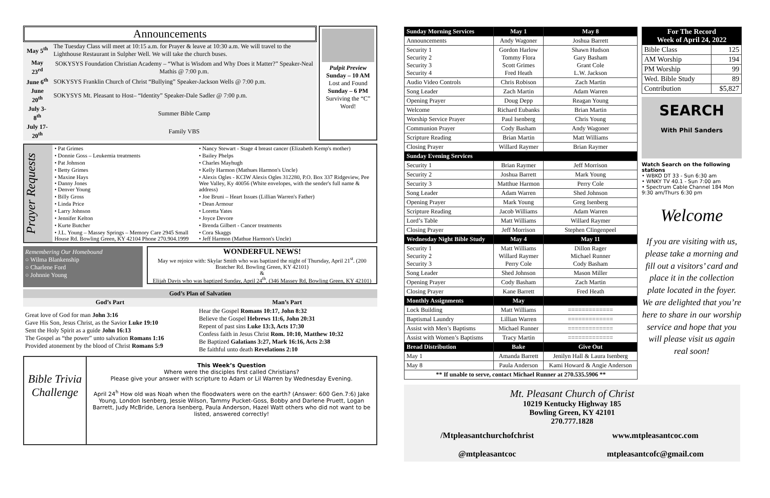Announcements
| May 5<sup>th</sup> | The Tuesday Class will meet at 10:15 a.m. for Prayer & leave at 10:30 a.m. We will travel to the Lighthouse Restaurant in Sulpher Well. We will take the church buses. |
| May 23<sup>rd</sup> | SOKYSYS Foundation Christian Academy – “What is Wisdom and Why Does it Matter?” Speaker-Neal Mathis @ 7:00 p.m. |
| June 6<sup>th</sup> | SOKYSYS Franklin Church of Christ “Bullying” Speaker-Jackson Wells @ 7:00 p.m. |
| June 20<sup>th</sup> | SOKYSYS Mt. Pleasant to Host– “Identity” Speaker-Dale Sadler @ 7:00 p.m. |
| July 3-8<sup>th</sup> | Summer Bible Camp |
| July 17-20<sup>th</sup> | Family VBS |
Pulpit Preview
Sunday – 10 AM
Lost and Found
Sunday – 6 PM
Surviving the “C” Word!
Prayer Requests
| • Pat Grimes | • Nancy Stewart - Stage 4 breast cancer (Elizabeth Kemp's mother) |
| • Donnie Goss – Leukemia treatments | • Bailey Phelps |
| • Pat Johnson | • Charles Mayhugh |
| • Betty Grimes | • Kelly Harmon (Mathues Harmon's Uncle) |
| • Maxine Hays • Danny Jones • Denver Young | • Alexis Ogles - KCIW Alexis Ogles 312280, P.O. Box 337 Ridgeview, Pee Wee Valley, Ky 40056 (White envelopes, with the sender's full name & address) |
| • Billy Gross | • Joe Bruni – Heart Issues (Lillian Warren's Father) |
| • Linda Price | • Dean Armour |
| • Larry Johnson | • Loretta Yates |
| • Jennifer Kelton | • Joyce Devore |
| • Kurte Butcher | • Brenda Gilbert - Cancer treatments |
| • J.L. Young – Massey Springs – Memory Care 2945 Small House Rd. Bowling Green, KY 42104 Phone 270.904.1999 | • Cora Skaggs • Jeff Harmon (Mathue Harmon's Uncle) |
Remembering Our Homebound
○ Wilma Blankenship
○ Charlene Ford
○ Johnnie Young
WONDERFUL NEWS!
May we rejoice with: Skylar Smith who was baptized the night of Thursday, April 21<sup>st</sup>. (200 Bratcher Rd. Bowling Green, KY 42101)
&
Elijah Davis who was baptized Sunday, April 24<sup>th</sup>. (346 Massey Rd, Bowling Green, KY 42101)
| God’s Plan of Salvation | |
| --- | --- |
| God’s Part | Man’s Part |
| Great love of God for man John 3:16 Gave His Son, Jesus Christ, as the Savior Luke 19:10 Sent the Holy Spirit as a guide John 16:13 The Gospel as “the power” unto salvation Romans 1:16 Provided atonement by the blood of Christ Romans 5:9 | Hear the Gospel Romans 10:17, John 8:32 Believe the Gospel Hebrews 11:6, John 20:31 Repent of past sins Luke 13:3, Acts 17:30 Confess faith in Jesus Christ Rom. 10:10, Matthew 10:32 Be Baptized Galatians 3:27, Mark 16:16, Acts 2:38 Be faithful unto death Revelations 2:10 |
Bible Trivia Challenge
This Week’s Question
Where were the disciples first called Christians?
Please give your answer with scripture to Adam or Lil Warren by Wednesday Evening.
April 24<sup>h</sup> How old was Noah when the floodwaters were on the earth? (Answer: 600 Gen.7:6) Jake Young, London Isenberg, Jessie Wilson, Tammy Pucket-Goss, Bobby and Darlene Pruett, Logan Barrett, Judy McBride, Lenora Isenberg, Paula Anderson, Hazel Watt others who did not want to be listed, answered correctly!
| Sunday Morning Services | May 1 | May 8 |
| Announcements | Andy Wagoner | Joshua Barrett |
| Security 1 Security 2 Security 3 Security 4 | Gordon Harlow Tommy Flora Scott Grimes Fred Heath | Shawn Hudson Gary Basham Grant Cole L.W. Jackson |
| Audio Video Controls | Chris Robison | Zach Martin |
| Song Leader | Zach Martin | Adam Warren |
| Opening Prayer | Doug Depp | Reagan Young |
| Welcome | Richard Eubanks | Brian Martin |
| Worship Service Prayer | Paul Isenberg | Chris Young |
| Communion Prayer | Cody Basham | Andy Wagoner |
| Scripture Reading | Brian Martin | Matt Williams |
| Closing Prayer | Willard Raymer | Brian Raymer |
| Sunday Evening Services | | |
| Security 1 | Brian Raymer | Jeff Morrison |
| Security 2 | Joshua Barrett | Mark Young |
| Security 3 | Matthue Harmon | Perry Cole |
| Song Leader | Adam Warren | Shed Johnson |
| Opening Prayer | Mark Young | Greg Isenberg |
| Scripture Reading | Jacob Williams | Adam Warren |
| Lord’s Table | Matt Williams | Willard Raymer |
| Closing Prayer | Jeff Morrison | Stephen CIingenpeel |
| Wednesday Night Bible Study | May 4 | May 11 |
| Security 1 Security 2 Security 3 | Matt Williams Willard Raymer Perry Cole | Dillon Rager Michael Runner Cody Basham |
| Song Leader | Shed Johnson | Mason Miller |
| Opening Prayer | Cody Basham | Zach Martin |
| Closing Prayer | Kane Barrett | Fred Heath |
| Monthly Assignments | May | |
| Lock Building | Matt Williams | ============= |
| Baptismal Laundry | Lillian Warren | ============= |
| Assist with Men’s Baptisms | Michael Runner | ============= |
| Assist with Women’s Baptisms | Tracy Martin | ============= |
| Bread Distribution | Bake | Give Out |
| May 1 | Amanda Barrett | Jenilyn Hall & Laura Isenberg |
| May 8 | Paula Anderson | Kami Howard & Angie Anderson |
| ** If unable to serve, contact Michael Runner at 270.535.5906 ** | | |
| For The Record Week of April 24, 2022 | |
| Bible Class | 125 |
| AM Worship | 194 |
| PM Worship | 99 |
| Wed. Bible Study | 89 |
| Contribution | $5,827 |
SEARCH
With Phil Sanders
Watch Search on the following stations
• WBKO DT 33 - Sun 6:30 am
• WNKY TV 40.1 - Sun 7:00 am
• Spectrum Cable Channel 184 Mon 9:30 am/Thurs 6:30 pm
Welcome
If you are visiting with us, please take a morning and fill out a visitors’ card and place it in the collection plate located in the foyer. We are delighted that you’re here to share in our worship service and hope that you will please visit us again real soon!
Mt. Pleasant Church of Christ
10219 Kentucky Highway 185
Bowling Green, KY 42101
270.777.1828
/Mtpleasantchurchofchrist
@mtpleasantcoc
www.mtpleasantcoc.com
mtpleasantcofc@gmail.com